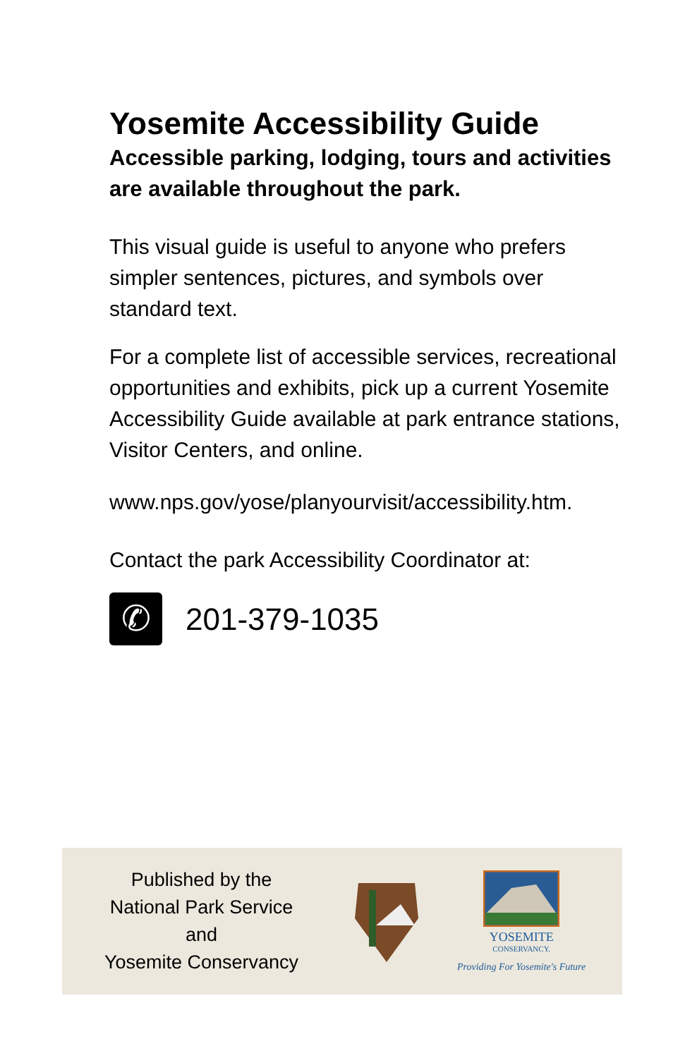Yosemite Accessibility Guide
Accessible parking, lodging, tours and activities are available throughout the park.
This visual guide is useful to anyone who prefers simpler sentences, pictures, and symbols over standard text.
For a complete list of accessible services, recreational opportunities and exhibits, pick up a current Yosemite Accessibility Guide available at park entrance stations, Visitor Centers, and online.
www.nps.gov/yose/planyourvisit/accessibility.htm.
Contact the park Accessibility Coordinator at:
✆
201-379-1035
Published by the
National Park Service
and
Yosemite Conservancy
YOSEMITE
CONSERVANCY.
Providing For Yosemite's Future